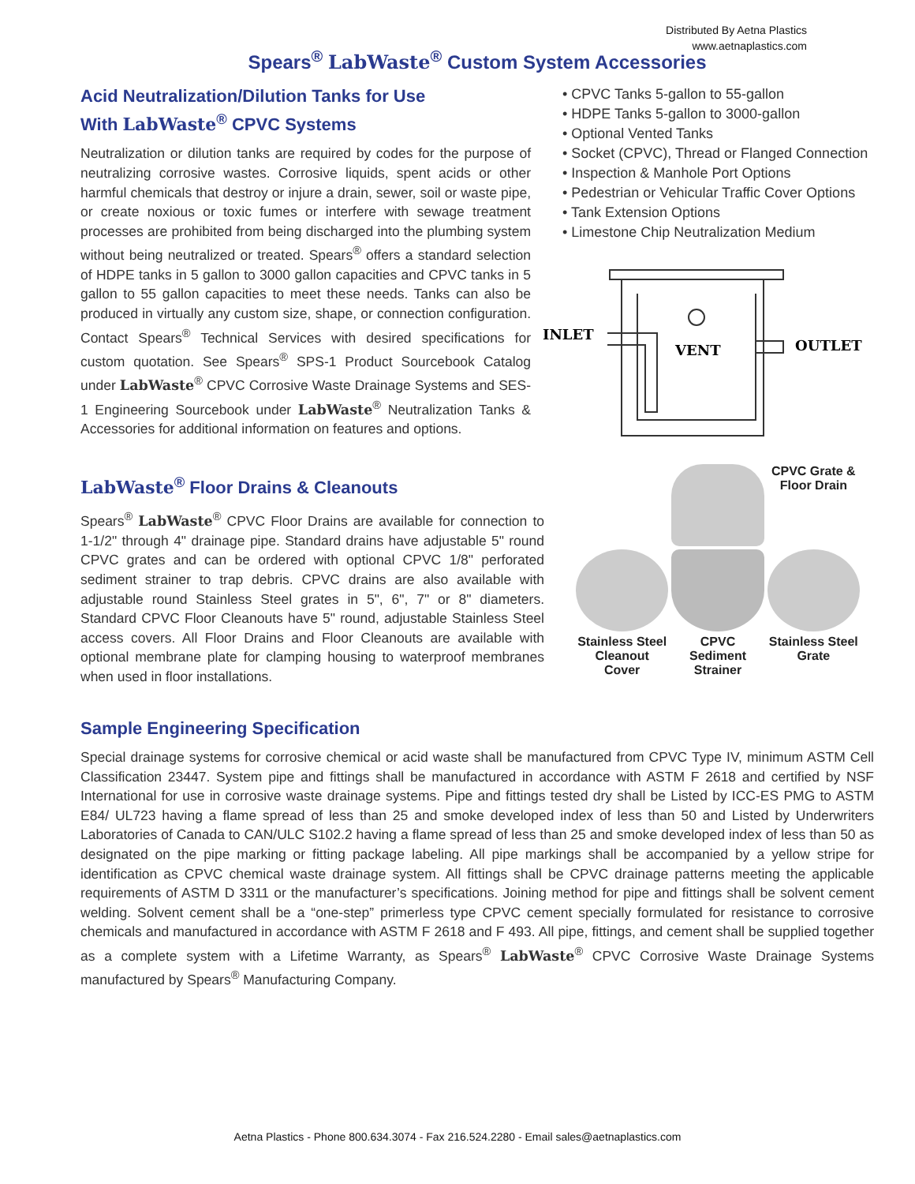Distributed By Aetna Plastics
www.aetnaplastics.com
Spears<sup>®</sup> LabWaste<sup>®</sup> Custom System Accessories
Acid Neutralization/Dilution Tanks for Use
With LabWaste<sup>®</sup> CPVC Systems
Neutralization or dilution tanks are required by codes for the purpose of neutralizing corrosive wastes. Corrosive liquids, spent acids or other harmful chemicals that destroy or injure a drain, sewer, soil or waste pipe, or create noxious or toxic fumes or interfere with sewage treatment processes are prohibited from being discharged into the plumbing system without being neutralized or treated. Spears<sup>®</sup> offers a standard selection of HDPE tanks in 5 gallon to 3000 gallon capacities and CPVC tanks in 5 gallon to 55 gallon capacities to meet these needs. Tanks can also be produced in virtually any custom size, shape, or connection configuration. Contact Spears<sup>®</sup> Technical Services with desired specifications for custom quotation. See Spears<sup>®</sup> SPS-1 Product Sourcebook Catalog under LabWaste<sup>®</sup> CPVC Corrosive Waste Drainage Systems and SES-1 Engineering Sourcebook under LabWaste<sup>®</sup> Neutralization Tanks & Accessories for additional information on features and options.
• CPVC Tanks 5-gallon to 55-gallon
• HDPE Tanks 5-gallon to 3000-gallon
• Optional Vented Tanks
• Socket (CPVC), Thread or Flanged Connection
• Inspection & Manhole Port Options
• Pedestrian or Vehicular Traffic Cover Options
• Tank Extension Options
• Limestone Chip Neutralization Medium
INLET
VENT
OUTLET
LabWaste<sup>®</sup> Floor Drains & Cleanouts
Spears<sup>®</sup> LabWaste<sup>®</sup> CPVC Floor Drains are available for connection to 1-1/2" through 4" drainage pipe. Standard drains have adjustable 5" round CPVC grates and can be ordered with optional CPVC 1/8" perforated sediment strainer to trap debris. CPVC drains are also available with adjustable round Stainless Steel grates in 5", 6", 7" or 8" diameters. Standard CPVC Floor Cleanouts have 5" round, adjustable Stainless Steel access covers. All Floor Drains and Floor Cleanouts are available with optional membrane plate for clamping housing to waterproof membranes when used in floor installations.
CPVC Grate &
Floor Drain
Stainless Steel
Cleanout Cover
CPVC
Sediment
Strainer
Stainless Steel
Grate
Sample Engineering Specification
Special drainage systems for corrosive chemical or acid waste shall be manufactured from CPVC Type IV, minimum ASTM Cell Classification 23447. System pipe and fittings shall be manufactured in accordance with ASTM F 2618 and certified by NSF International for use in corrosive waste drainage systems. Pipe and fittings tested dry shall be Listed by ICC-ES PMG to ASTM E84/ UL723 having a flame spread of less than 25 and smoke developed index of less than 50 and Listed by Underwriters Laboratories of Canada to CAN/ULC S102.2 having a flame spread of less than 25 and smoke developed index of less than 50 as designated on the pipe marking or fitting package labeling. All pipe markings shall be accompanied by a yellow stripe for identification as CPVC chemical waste drainage system. All fittings shall be CPVC drainage patterns meeting the applicable requirements of ASTM D 3311 or the manufacturer’s specifications. Joining method for pipe and fittings shall be solvent cement welding. Solvent cement shall be a “one-step” primerless type CPVC cement specially formulated for resistance to corrosive chemicals and manufactured in accordance with ASTM F 2618 and F 493. All pipe, fittings, and cement shall be supplied together as a complete system with a Lifetime Warranty, as Spears<sup>®</sup> LabWaste<sup>®</sup> CPVC Corrosive Waste Drainage Systems manufactured by Spears<sup>®</sup> Manufacturing Company.
Aetna Plastics - Phone 800.634.3074 - Fax 216.524.2280 - Email sales@aetnaplastics.com